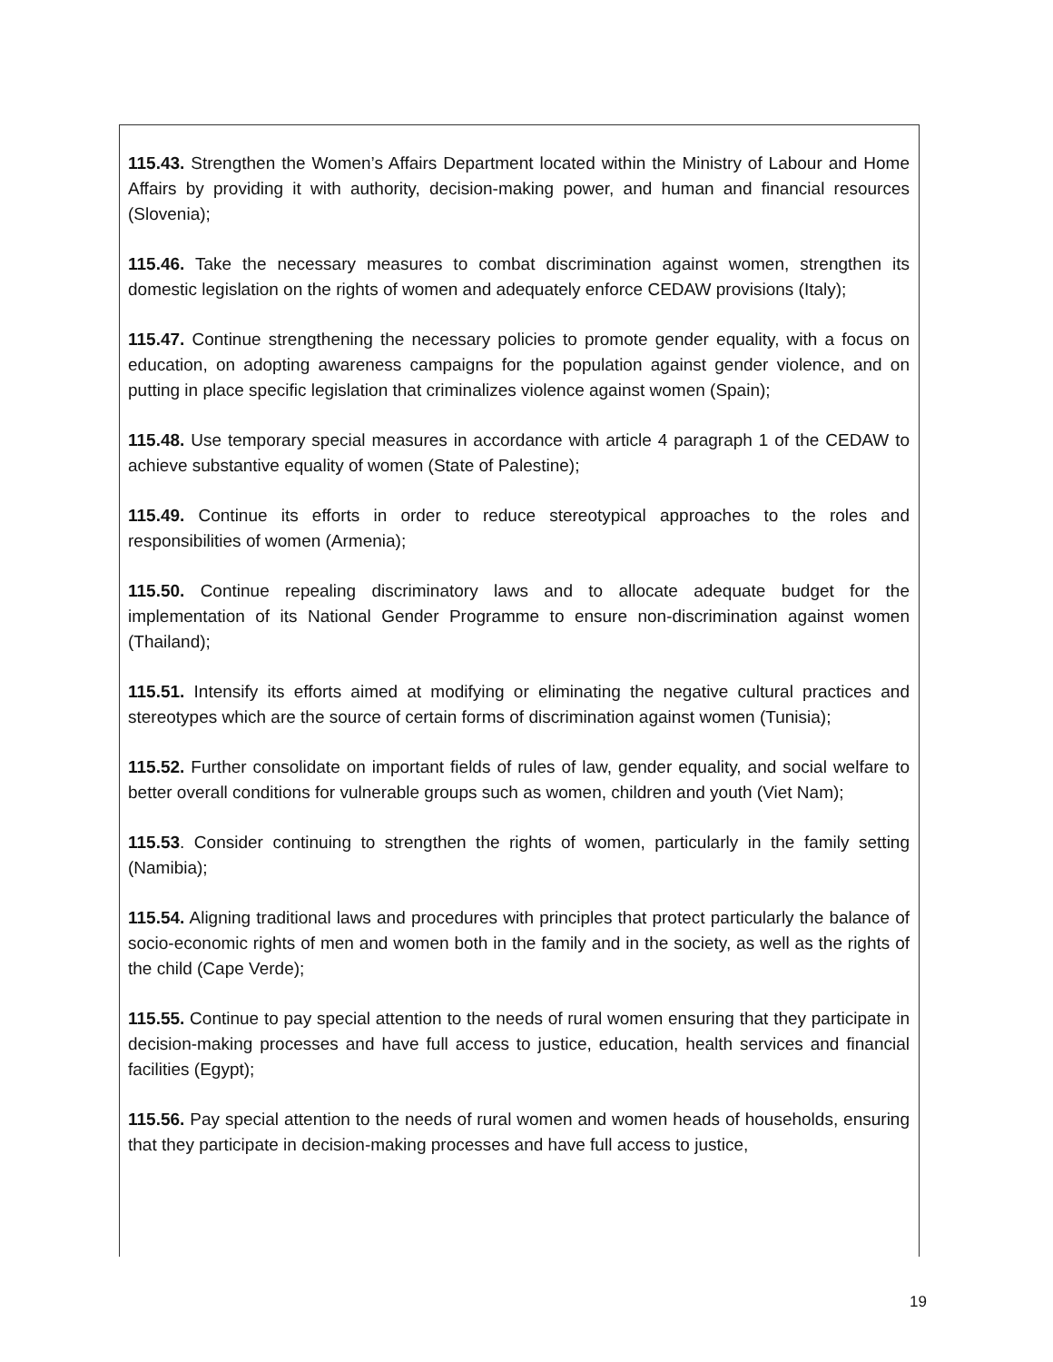115.43. Strengthen the Women’s Affairs Department located within the Ministry of Labour and Home Affairs by providing it with authority, decision-making power, and human and financial resources (Slovenia);
115.46. Take the necessary measures to combat discrimination against women, strengthen its domestic legislation on the rights of women and adequately enforce CEDAW provisions (Italy);
115.47. Continue strengthening the necessary policies to promote gender equality, with a focus on education, on adopting awareness campaigns for the population against gender violence, and on putting in place specific legislation that criminalizes violence against women (Spain);
115.48. Use temporary special measures in accordance with article 4 paragraph 1 of the CEDAW to achieve substantive equality of women (State of Palestine);
115.49. Continue its efforts in order to reduce stereotypical approaches to the roles and responsibilities of women (Armenia);
115.50. Continue repealing discriminatory laws and to allocate adequate budget for the implementation of its National Gender Programme to ensure non-discrimination against women (Thailand);
115.51. Intensify its efforts aimed at modifying or eliminating the negative cultural practices and stereotypes which are the source of certain forms of discrimination against women (Tunisia);
115.52. Further consolidate on important fields of rules of law, gender equality, and social welfare to better overall conditions for vulnerable groups such as women, children and youth (Viet Nam);
115.53. Consider continuing to strengthen the rights of women, particularly in the family setting (Namibia);
115.54. Aligning traditional laws and procedures with principles that protect particularly the balance of socio-economic rights of men and women both in the family and in the society, as well as the rights of the child (Cape Verde);
115.55. Continue to pay special attention to the needs of rural women ensuring that they participate in decision-making processes and have full access to justice, education, health services and financial facilities (Egypt);
115.56. Pay special attention to the needs of rural women and women heads of households, ensuring that they participate in decision-making processes and have full access to justice,
19